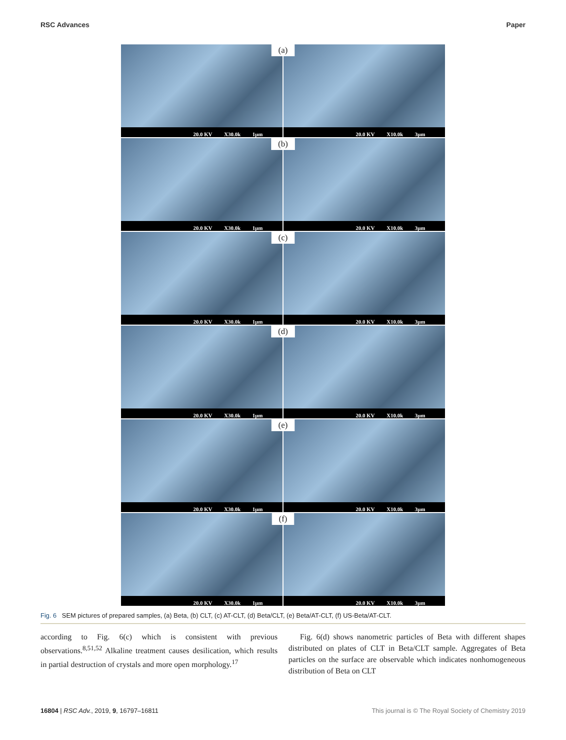RSC Advances Paper
(a)
20.0 KV X30.0k 1μm
20.0 KV X10.0k 3μm
(b)
20.0 KV X30.0k 1μm
20.0 KV X10.0k 3μm
(c)
20.0 KV X30.0k 1μm
20.0 KV X10.0k 3μm
(d)
20.0 KV X30.0k 1μm
20.0 KV X10.0k 3μm
(e)
20.0 KV X30.0k 1μm
20.0 KV X10.0k 3μm
(f)
20.0 KV X30.0k 1μm
20.0 KV X10.0k 3μm
Fig. 6 SEM pictures of prepared samples, (a) Beta, (b) CLT, (c) AT-CLT, (d) Beta/CLT, (e) Beta/AT-CLT, (f) US-Beta/AT-CLT.
according to Fig. 6(c) which is consistent with previous observations.<sup>8,51,52</sup> Alkaline treatment causes desilication, which results in partial destruction of crystals and more open morphology.<sup>17</sup>
Fig. 6(d) shows nanometric particles of Beta with different shapes distributed on plates of CLT in Beta/CLT sample. Aggregates of Beta particles on the surface are observable which indicates nonhomogeneous distribution of Beta on CLT
16804 | RSC Adv., 2019, 9, 16797–16811 This journal is © The Royal Society of Chemistry 2019